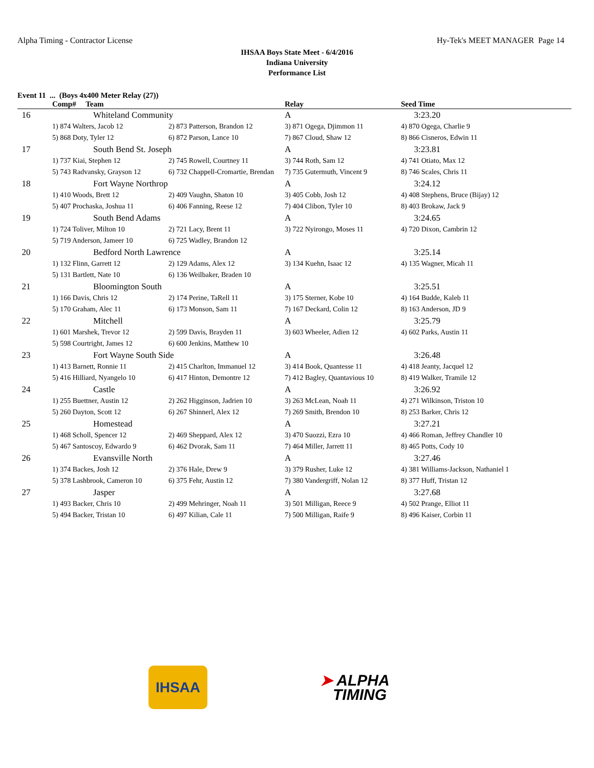Alpha Timing - Contractor License Hy-Tek's MEET MANAGER Page 14
IHSAA Boys State Meet - 6/4/2016
Indiana University
Performance List
Event 11 ... (Boys 4x400 Meter Relay (27))
| | Comp# Team | | Relay | Seed Time |
| --- | --- | --- | --- | --- |
| 16 | Whiteland Community | | A | 3:23.20 |
| | 1) 874 Walters, Jacob 12 | 2) 873 Patterson, Brandon 12 | 3) 871 Ogega, Djimmon 11 | 4) 870 Ogega, Charlie 9 |
| | 5) 868 Doty, Tyler 12 | 6) 872 Parson, Lance 10 | 7) 867 Cloud, Shaw 12 | 8) 866 Cisneros, Edwin 11 |
| 17 | South Bend St. Joseph | | A | 3:23.81 |
| | 1) 737 Kiai, Stephen 12 | 2) 745 Rowell, Courtney 11 | 3) 744 Roth, Sam 12 | 4) 741 Otiato, Max 12 |
| | 5) 743 Radvansky, Grayson 12 | 6) 732 Chappell-Cromartie, Brendan | 7) 735 Gutermuth, Vincent 9 | 8) 746 Scales, Chris 11 |
| 18 | Fort Wayne Northrop | | A | 3:24.12 |
| | 1) 410 Woods, Brett 12 | 2) 409 Vaughn, Shaton 10 | 3) 405 Cobb, Josh 12 | 4) 408 Stephens, Bruce (Bijay) 12 |
| | 5) 407 Prochaska, Joshua 11 | 6) 406 Fanning, Reese 12 | 7) 404 Clibon, Tyler 10 | 8) 403 Brokaw, Jack 9 |
| 19 | South Bend Adams | | A | 3:24.65 |
| | 1) 724 Toliver, Milton 10 | 2) 721 Lacy, Brent 11 | 3) 722 Nyirongo, Moses 11 | 4) 720 Dixon, Cambrin 12 |
| | 5) 719 Anderson, Jameer 10 | 6) 725 Wadley, Brandon 12 | | |
| 20 | Bedford North Lawrence | | A | 3:25.14 |
| | 1) 132 Flinn, Garrett 12 | 2) 129 Adams, Alex 12 | 3) 134 Kuehn, Isaac 12 | 4) 135 Wagner, Micah 11 |
| | 5) 131 Bartlett, Nate 10 | 6) 136 Weilbaker, Braden 10 | | |
| 21 | Bloomington South | | A | 3:25.51 |
| | 1) 166 Davis, Chris 12 | 2) 174 Perine, TaRell 11 | 3) 175 Sterner, Kobe 10 | 4) 164 Budde, Kaleb 11 |
| | 5) 170 Graham, Alec 11 | 6) 173 Monson, Sam 11 | 7) 167 Deckard, Colin 12 | 8) 163 Anderson, JD 9 |
| 22 | Mitchell | | A | 3:25.79 |
| | 1) 601 Marshek, Trevor 12 | 2) 599 Davis, Brayden 11 | 3) 603 Wheeler, Adien 12 | 4) 602 Parks, Austin 11 |
| | 5) 598 Courtright, James 12 | 6) 600 Jenkins, Matthew 10 | | |
| 23 | Fort Wayne South Side | | A | 3:26.48 |
| | 1) 413 Barnett, Ronnie 11 | 2) 415 Charlton, Immanuel 12 | 3) 414 Book, Quantesse 11 | 4) 418 Jeanty, Jacquel 12 |
| | 5) 416 Hilliard, Nyangelo 10 | 6) 417 Hinton, Demontre 12 | 7) 412 Bagley, Quantavious 10 | 8) 419 Walker, Tramile 12 |
| 24 | Castle | | A | 3:26.92 |
| | 1) 255 Buettner, Austin 12 | 2) 262 Higginson, Jadrien 10 | 3) 263 McLean, Noah 11 | 4) 271 Wilkinson, Triston 10 |
| | 5) 260 Dayton, Scott 12 | 6) 267 Shinnerl, Alex 12 | 7) 269 Smith, Brendon 10 | 8) 253 Barker, Chris 12 |
| 25 | Homestead | | A | 3:27.21 |
| | 1) 468 Scholl, Spencer 12 | 2) 469 Sheppard, Alex 12 | 3) 470 Suozzi, Ezra 10 | 4) 466 Roman, Jeffrey Chandler 10 |
| | 5) 467 Santoscoy, Edwardo 9 | 6) 462 Dvorak, Sam 11 | 7) 464 Miller, Jarrett 11 | 8) 465 Potts, Cody 10 |
| 26 | Evansville North | | A | 3:27.46 |
| | 1) 374 Backes, Josh 12 | 2) 376 Hale, Drew 9 | 3) 379 Rusher, Luke 12 | 4) 381 Williams-Jackson, Nathaniel 1 |
| | 5) 378 Lashbrook, Cameron 10 | 6) 375 Fehr, Austin 12 | 7) 380 Vandergriff, Nolan 12 | 8) 377 Huff, Tristan 12 |
| 27 | Jasper | | A | 3:27.68 |
| | 1) 493 Backer, Chris 10 | 2) 499 Mehringer, Noah 11 | 3) 501 Milligan, Reece 9 | 4) 502 Prange, Elliot 11 |
| | 5) 494 Backer, Tristan 10 | 6) 497 Kilian, Cale 11 | 7) 500 Milligan, Raife 9 | 8) 496 Kaiser, Corbin 11 |
IHSAA
➤ ALPHA
TIMING